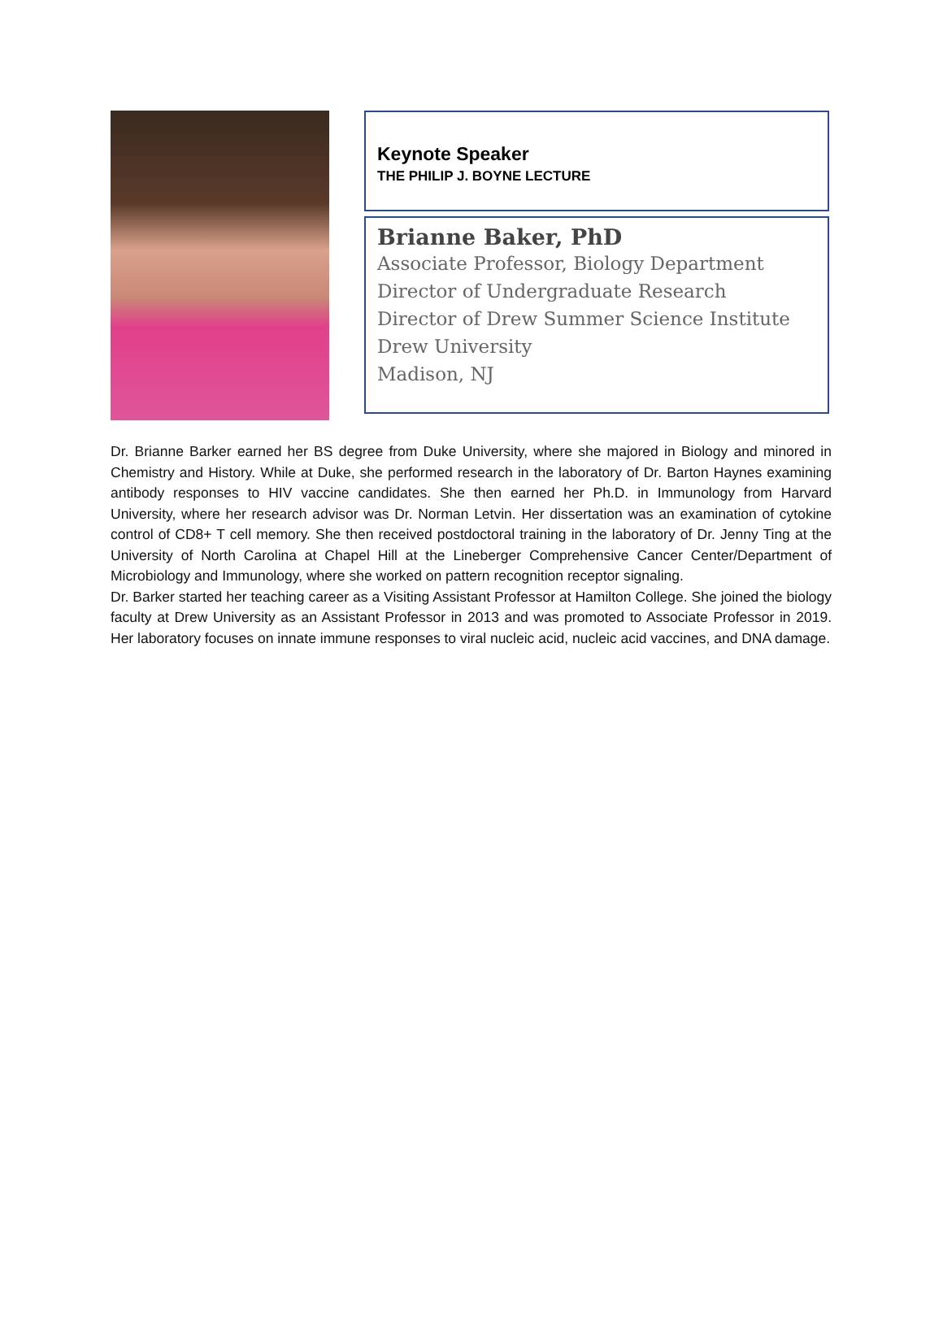Keynote Speaker
THE PHILIP J. BOYNE LECTURE
Brianne Baker, PhD
Associate Professor, Biology Department
Director of Undergraduate Research
Director of Drew Summer Science Institute
Drew University
Madison, NJ
Dr. Brianne Barker earned her BS degree from Duke University, where she majored in Biology and minored in Chemistry and History. While at Duke, she performed research in the laboratory of Dr. Barton Haynes examining antibody responses to HIV vaccine candidates. She then earned her Ph.D. in Immunology from Harvard University, where her research advisor was Dr. Norman Letvin. Her dissertation was an examination of cytokine control of CD8+ T cell memory. She then received postdoctoral training in the laboratory of Dr. Jenny Ting at the University of North Carolina at Chapel Hill at the Lineberger Comprehensive Cancer Center/Department of Microbiology and Immunology, where she worked on pattern recognition receptor signaling.
Dr. Barker started her teaching career as a Visiting Assistant Professor at Hamilton College. She joined the biology faculty at Drew University as an Assistant Professor in 2013 and was promoted to Associate Professor in 2019. Her laboratory focuses on innate immune responses to viral nucleic acid, nucleic acid vaccines, and DNA damage.